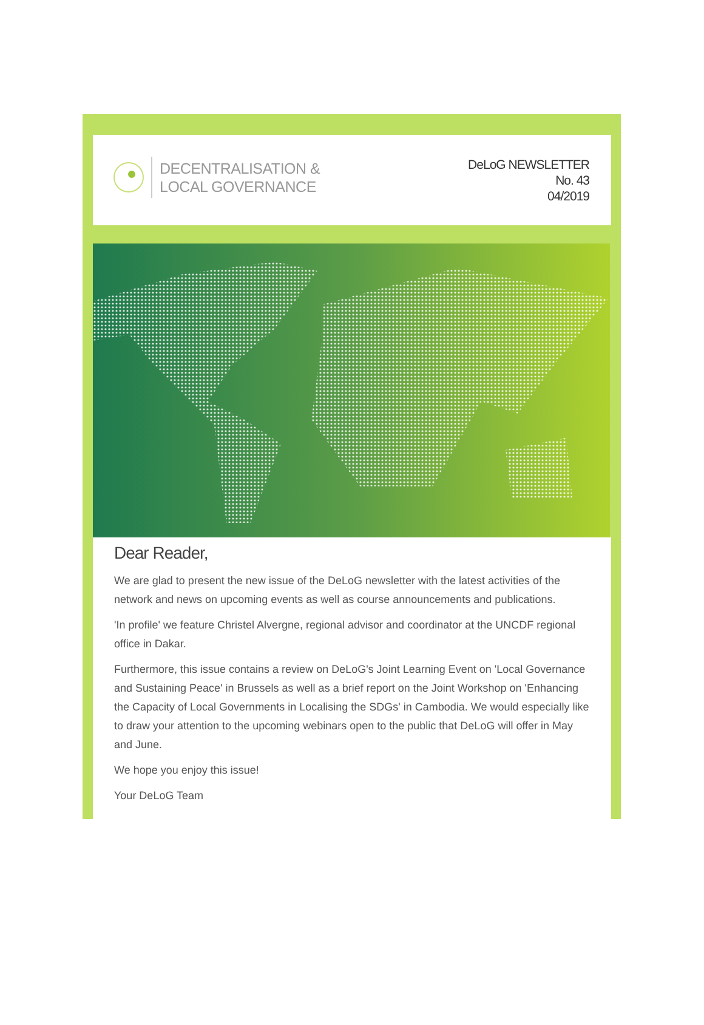DECENTRALISATION &
LOCAL GOVERNANCE
DeLoG NEWSLETTER
No. 43
04/2019
Dear Reader,
We are glad to present the new issue of the DeLoG newsletter with the latest activities of the network and news on upcoming events as well as course announcements and publications.
'In profile' we feature Christel Alvergne, regional advisor and coordinator at the UNCDF regional office in Dakar.
Furthermore, this issue contains a review on DeLoG's Joint Learning Event on 'Local Governance and Sustaining Peace' in Brussels as well as a brief report on the Joint Workshop on 'Enhancing the Capacity of Local Governments in Localising the SDGs' in Cambodia. We would especially like to draw your attention to the upcoming webinars open to the public that DeLoG will offer in May and June.
We hope you enjoy this issue!
Your DeLoG Team